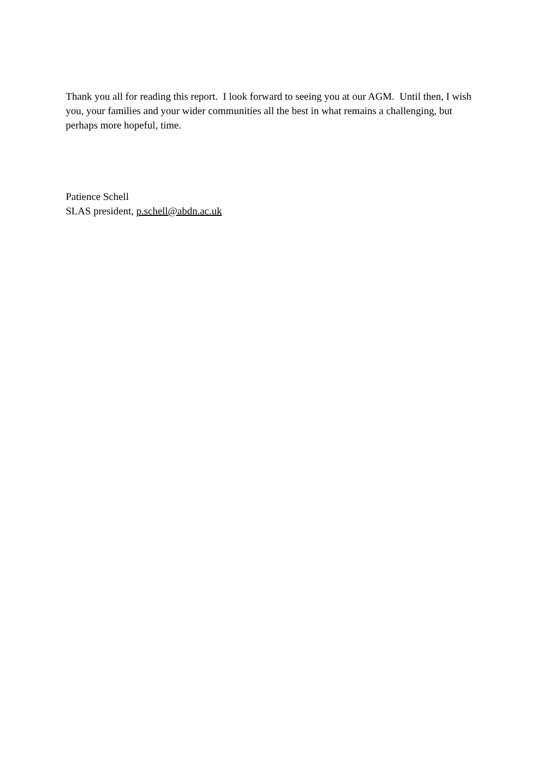Thank you all for reading this report. I look forward to seeing you at our AGM. Until then, I wish you, your families and your wider communities all the best in what remains a challenging, but perhaps more hopeful, time.
Patience Schell
SLAS president, p.schell@abdn.ac.uk